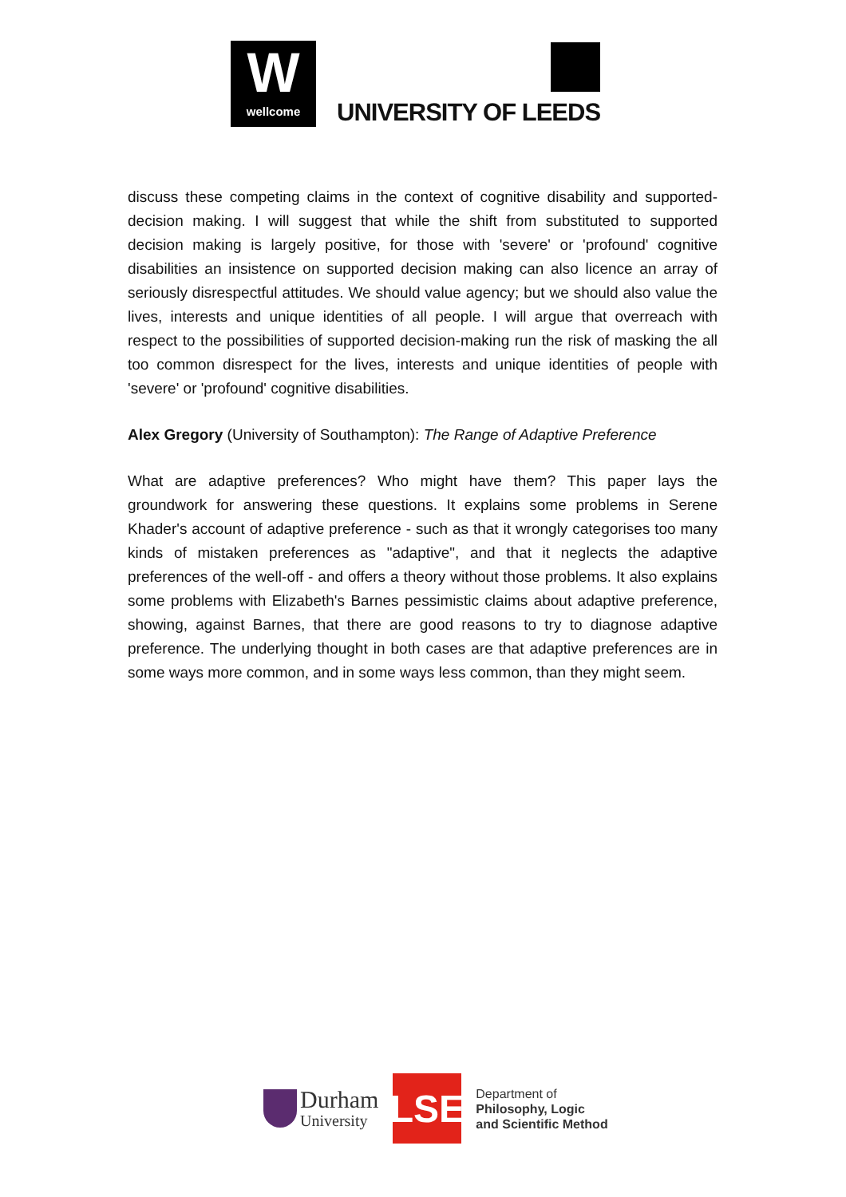W
wellcome
UNIVERSITY OF LEEDS
discuss these competing claims in the context of cognitive disability and supported-decision making. I will suggest that while the shift from substituted to supported decision making is largely positive, for those with 'severe' or 'profound' cognitive disabilities an insistence on supported decision making can also licence an array of seriously disrespectful attitudes. We should value agency; but we should also value the lives, interests and unique identities of all people. I will argue that overreach with respect to the possibilities of supported decision-making run the risk of masking the all too common disrespect for the lives, interests and unique identities of people with 'severe' or 'profound' cognitive disabilities.
Alex Gregory (University of Southampton): The Range of Adaptive Preference
What are adaptive preferences? Who might have them? This paper lays the groundwork for answering these questions. It explains some problems in Serene Khader's account of adaptive preference - such as that it wrongly categorises too many kinds of mistaken preferences as "adaptive", and that it neglects the adaptive preferences of the well-off - and offers a theory without those problems. It also explains some problems with Elizabeth's Barnes pessimistic claims about adaptive preference, showing, against Barnes, that there are good reasons to try to diagnose adaptive preference. The underlying thought in both cases are that adaptive preferences are in some ways more common, and in some ways less common, than they might seem.
Durham
University
LSE
Department of
Philosophy, Logic
and Scientific Method